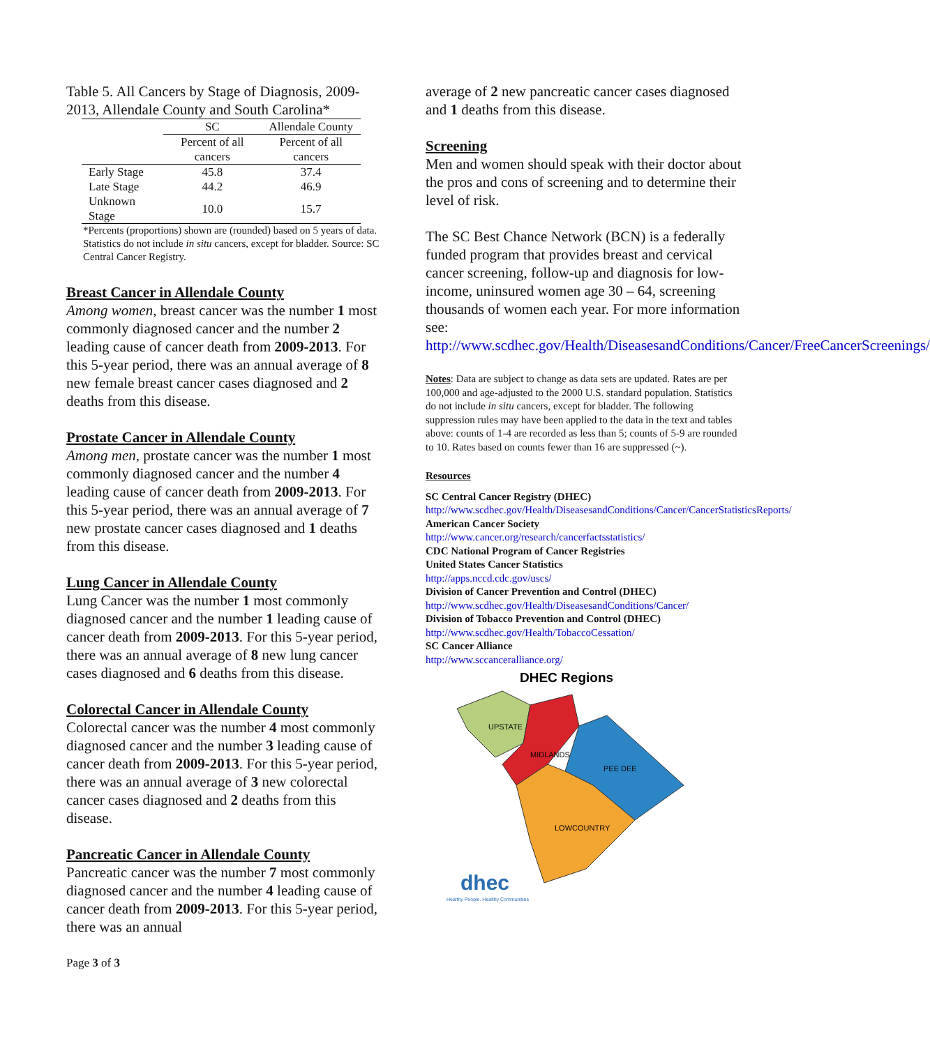Table 5. All Cancers by Stage of Diagnosis, 2009-2013, Allendale County and South Carolina*
| | SC | Allendale County |
| --- | --- | --- |
| | Percent of all cancers | Percent of all cancers |
| Early Stage | 45.8 | 37.4 |
| Late Stage | 44.2 | 46.9 |
| Unknown Stage | 10.0 | 15.7 |
*Percents (proportions) shown are (rounded) based on 5 years of data. Statistics do not include in situ cancers, except for bladder. Source: SC Central Cancer Registry.
Breast Cancer in Allendale County
Among women, breast cancer was the number 1 most commonly diagnosed cancer and the number 2 leading cause of cancer death from 2009-2013. For this 5-year period, there was an annual average of 8 new female breast cancer cases diagnosed and 2 deaths from this disease.
Prostate Cancer in Allendale County
Among men, prostate cancer was the number 1 most commonly diagnosed cancer and the number 4 leading cause of cancer death from 2009-2013. For this 5-year period, there was an annual average of 7 new prostate cancer cases diagnosed and 1 deaths from this disease.
Lung Cancer in Allendale County
Lung Cancer was the number 1 most commonly diagnosed cancer and the number 1 leading cause of cancer death from 2009-2013. For this 5-year period, there was an annual average of 8 new lung cancer cases diagnosed and 6 deaths from this disease.
Colorectal Cancer in Allendale County
Colorectal cancer was the number 4 most commonly diagnosed cancer and the number 3 leading cause of cancer death from 2009-2013. For this 5-year period, there was an annual average of 3 new colorectal cancer cases diagnosed and 2 deaths from this disease.
Pancreatic Cancer in Allendale County
Pancreatic cancer was the number 7 most commonly diagnosed cancer and the number 4 leading cause of cancer death from 2009-2013. For this 5-year period, there was an annual
Page 3 of 3
average of 2 new pancreatic cancer cases diagnosed and 1 deaths from this disease.
Screening
Men and women should speak with their doctor about the pros and cons of screening and to determine their level of risk.
The SC Best Chance Network (BCN) is a federally funded program that provides breast and cervical cancer screening, follow-up and diagnosis for low-income, uninsured women age 30 – 64, screening thousands of women each year. For more information see: http://www.scdhec.gov/Health/DiseasesandConditions/Cancer/FreeCancerScreenings/
Notes: Data are subject to change as data sets are updated. Rates are per 100,000 and age-adjusted to the 2000 U.S. standard population. Statistics do not include in situ cancers, except for bladder. The following suppression rules may have been applied to the data in the text and tables above: counts of 1-4 are recorded as less than 5; counts of 5-9 are rounded to 10. Rates based on counts fewer than 16 are suppressed (~).
Resources
SC Central Cancer Registry (DHEC)
http://www.scdhec.gov/Health/DiseasesandConditions/Cancer/CancerStatisticsReports/
American Cancer Society
http://www.cancer.org/research/cancerfactsstatistics/
CDC National Program of Cancer Registries
United States Cancer Statistics
http://apps.nccd.cdc.gov/uscs/
Division of Cancer Prevention and Control (DHEC)
http://www.scdhec.gov/Health/DiseasesandConditions/Cancer/
Division of Tobacco Prevention and Control (DHEC)
http://www.scdhec.gov/Health/TobaccoCessation/
SC Cancer Alliance
http://www.sccanceralliance.org/
DHEC Regions
UPSTATE
MIDLANDS
PEE DEE
LOWCOUNTRY
dhec
Healthy People. Healthy Communities